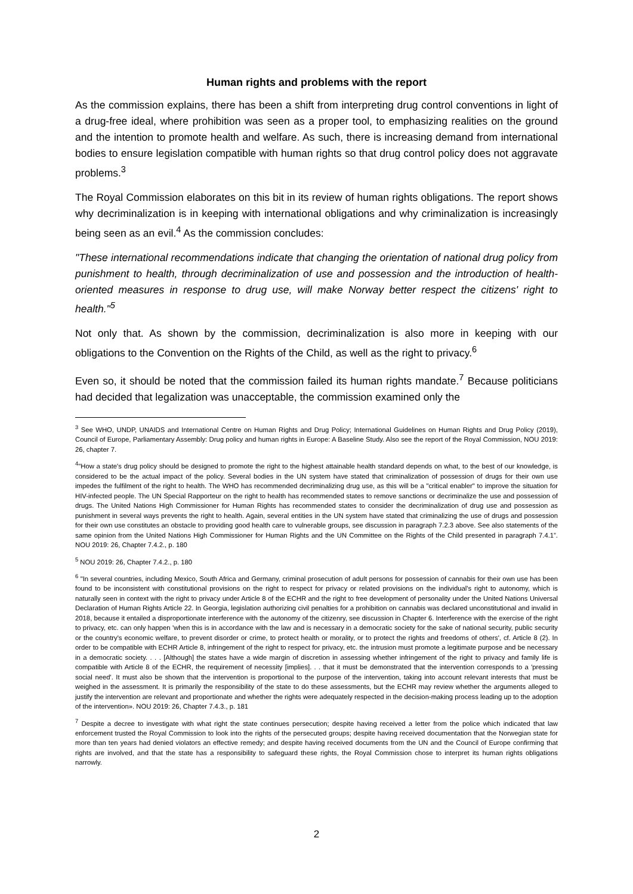Human rights and problems with the report
As the commission explains, there has been a shift from interpreting drug control conventions in light of a drug-free ideal, where prohibition was seen as a proper tool, to emphasizing realities on the ground and the intention to promote health and welfare. As such, there is increasing demand from international bodies to ensure legislation compatible with human rights so that drug control policy does not aggravate problems.<sup>3</sup>
The Royal Commission elaborates on this bit in its review of human rights obligations. The report shows why decriminalization is in keeping with international obligations and why criminalization is increasingly being seen as an evil.<sup>4</sup> As the commission concludes:
"These international recommendations indicate that changing the orientation of national drug policy from punishment to health, through decriminalization of use and possession and the introduction of health-oriented measures in response to drug use, will make Norway better respect the citizens' right to health."<sup>5</sup>
Not only that. As shown by the commission, decriminalization is also more in keeping with our obligations to the Convention on the Rights of the Child, as well as the right to privacy.<sup>6</sup>
Even so, it should be noted that the commission failed its human rights mandate.<sup>7</sup> Because politicians had decided that legalization was unacceptable, the commission examined only the
<sup>3</sup> See WHO, UNDP, UNAIDS and International Centre on Human Rights and Drug Policy; International Guidelines on Human Rights and Drug Policy (2019), Council of Europe, Parliamentary Assembly: Drug policy and human rights in Europe: A Baseline Study. Also see the report of the Royal Commission, NOU 2019: 26, chapter 7.
<sup>4</sup> "How a state's drug policy should be designed to promote the right to the highest attainable health standard depends on what, to the best of our knowledge, is considered to be the actual impact of the policy. Several bodies in the UN system have stated that criminalization of possession of drugs for their own use impedes the fulfilment of the right to health. The WHO has recommended decriminalizing drug use, as this will be a "critical enabler" to improve the situation for HIV-infected people. The UN Special Rapporteur on the right to health has recommended states to remove sanctions or decriminalize the use and possession of drugs. The United Nations High Commissioner for Human Rights has recommended states to consider the decriminalization of drug use and possession as punishment in several ways prevents the right to health. Again, several entities in the UN system have stated that criminalizing the use of drugs and possession for their own use constitutes an obstacle to providing good health care to vulnerable groups, see discussion in paragraph 7.2.3 above. See also statements of the same opinion from the United Nations High Commissioner for Human Rights and the UN Committee on the Rights of the Child presented in paragraph 7.4.1”. NOU 2019: 26, Chapter 7.4.2., p. 180
<sup>5</sup> NOU 2019: 26, Chapter 7.4.2., p. 180
<sup>6</sup> "In several countries, including Mexico, South Africa and Germany, criminal prosecution of adult persons for possession of cannabis for their own use has been found to be inconsistent with constitutional provisions on the right to respect for privacy or related provisions on the individual's right to autonomy, which is naturally seen in context with the right to privacy under Article 8 of the ECHR and the right to free development of personality under the United Nations Universal Declaration of Human Rights Article 22. In Georgia, legislation authorizing civil penalties for a prohibition on cannabis was declared unconstitutional and invalid in 2018, because it entailed a disproportionate interference with the autonomy of the citizenry, see discussion in Chapter 6. Interference with the exercise of the right to privacy, etc. can only happen 'when this is in accordance with the law and is necessary in a democratic society for the sake of national security, public security or the country's economic welfare, to prevent disorder or crime, to protect health or morality, or to protect the rights and freedoms of others', cf. Article 8 (2). In order to be compatible with ECHR Article 8, infringement of the right to respect for privacy, etc. the intrusion must promote a legitimate purpose and be necessary in a democratic society. . . . [Although] the states have a wide margin of discretion in assessing whether infringement of the right to privacy and family life is compatible with Article 8 of the ECHR, the requirement of necessity [implies]. . . that it must be demonstrated that the intervention corresponds to a 'pressing social need'. It must also be shown that the intervention is proportional to the purpose of the intervention, taking into account relevant interests that must be weighed in the assessment. It is primarily the responsibility of the state to do these assessments, but the ECHR may review whether the arguments alleged to justify the intervention are relevant and proportionate and whether the rights were adequately respected in the decision-making process leading up to the adoption of the intervention». NOU 2019: 26, Chapter 7.4.3., p. 181
<sup>7</sup> Despite a decree to investigate with what right the state continues persecution; despite having received a letter from the police which indicated that law enforcement trusted the Royal Commission to look into the rights of the persecuted groups; despite having received documentation that the Norwegian state for more than ten years had denied violators an effective remedy; and despite having received documents from the UN and the Council of Europe confirming that rights are involved, and that the state has a responsibility to safeguard these rights, the Royal Commission chose to interpret its human rights obligations narrowly.
2